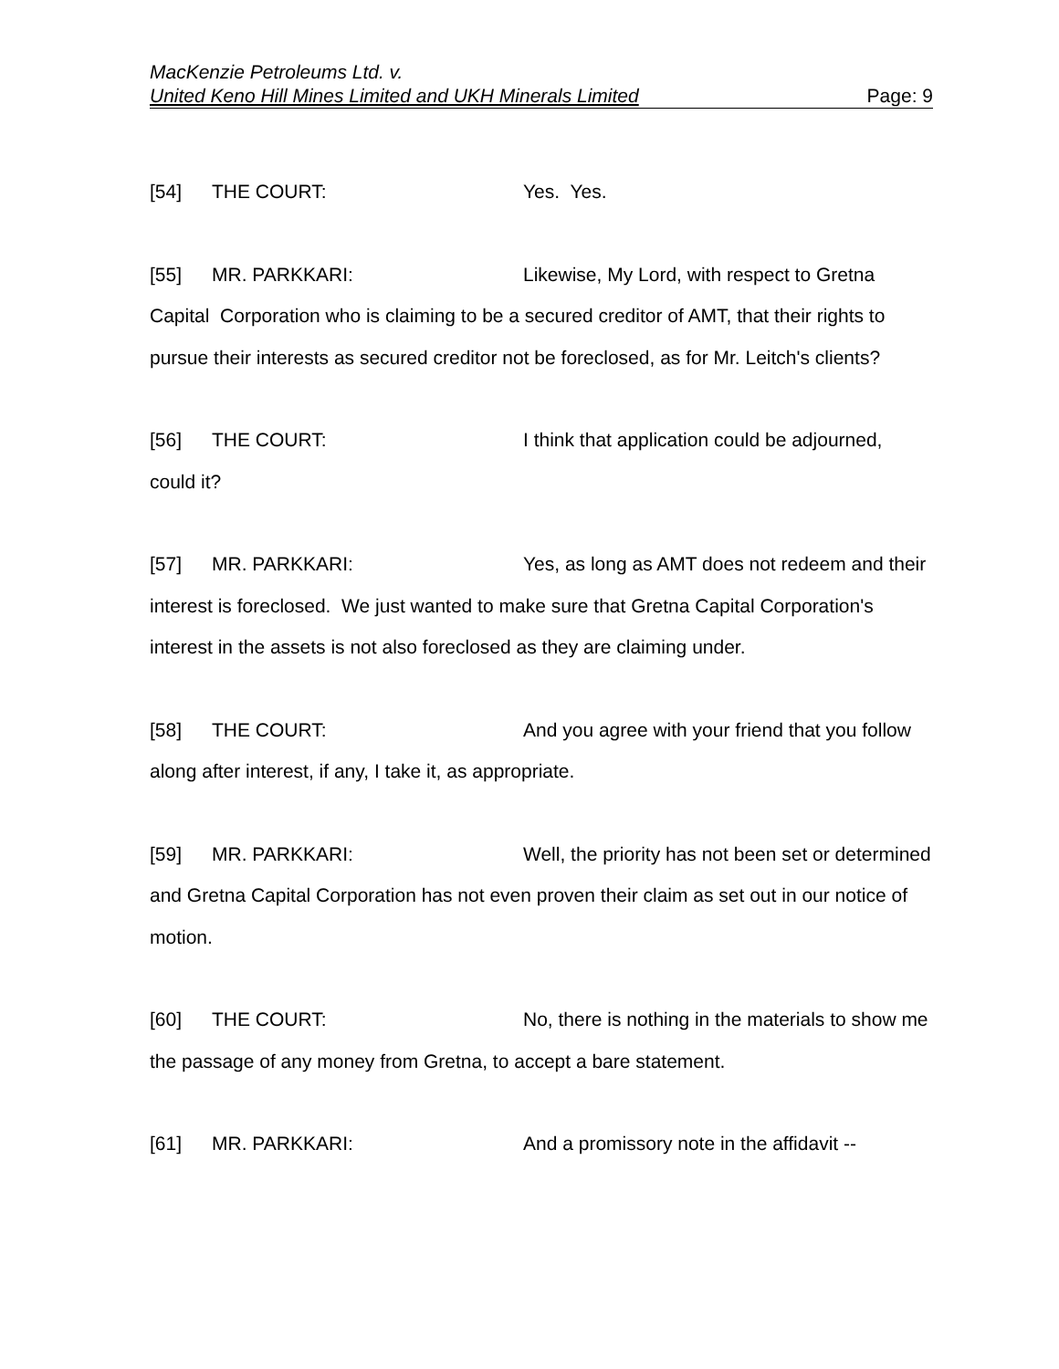MacKenzie Petroleums Ltd. v.
United Keno Hill Mines Limited and UKH Minerals Limited Page: 9
[54] THE COURT: Yes. Yes.
[55] MR. PARKKARI: Likewise, My Lord, with respect to Gretna Capital Corporation who is claiming to be a secured creditor of AMT, that their rights to pursue their interests as secured creditor not be foreclosed, as for Mr. Leitch's clients?
[56] THE COURT: I think that application could be adjourned, could it?
[57] MR. PARKKARI: Yes, as long as AMT does not redeem and their interest is foreclosed. We just wanted to make sure that Gretna Capital Corporation's interest in the assets is not also foreclosed as they are claiming under.
[58] THE COURT: And you agree with your friend that you follow along after interest, if any, I take it, as appropriate.
[59] MR. PARKKARI: Well, the priority has not been set or determined and Gretna Capital Corporation has not even proven their claim as set out in our notice of motion.
[60] THE COURT: No, there is nothing in the materials to show me the passage of any money from Gretna, to accept a bare statement.
[61] MR. PARKKARI: And a promissory note in the affidavit --